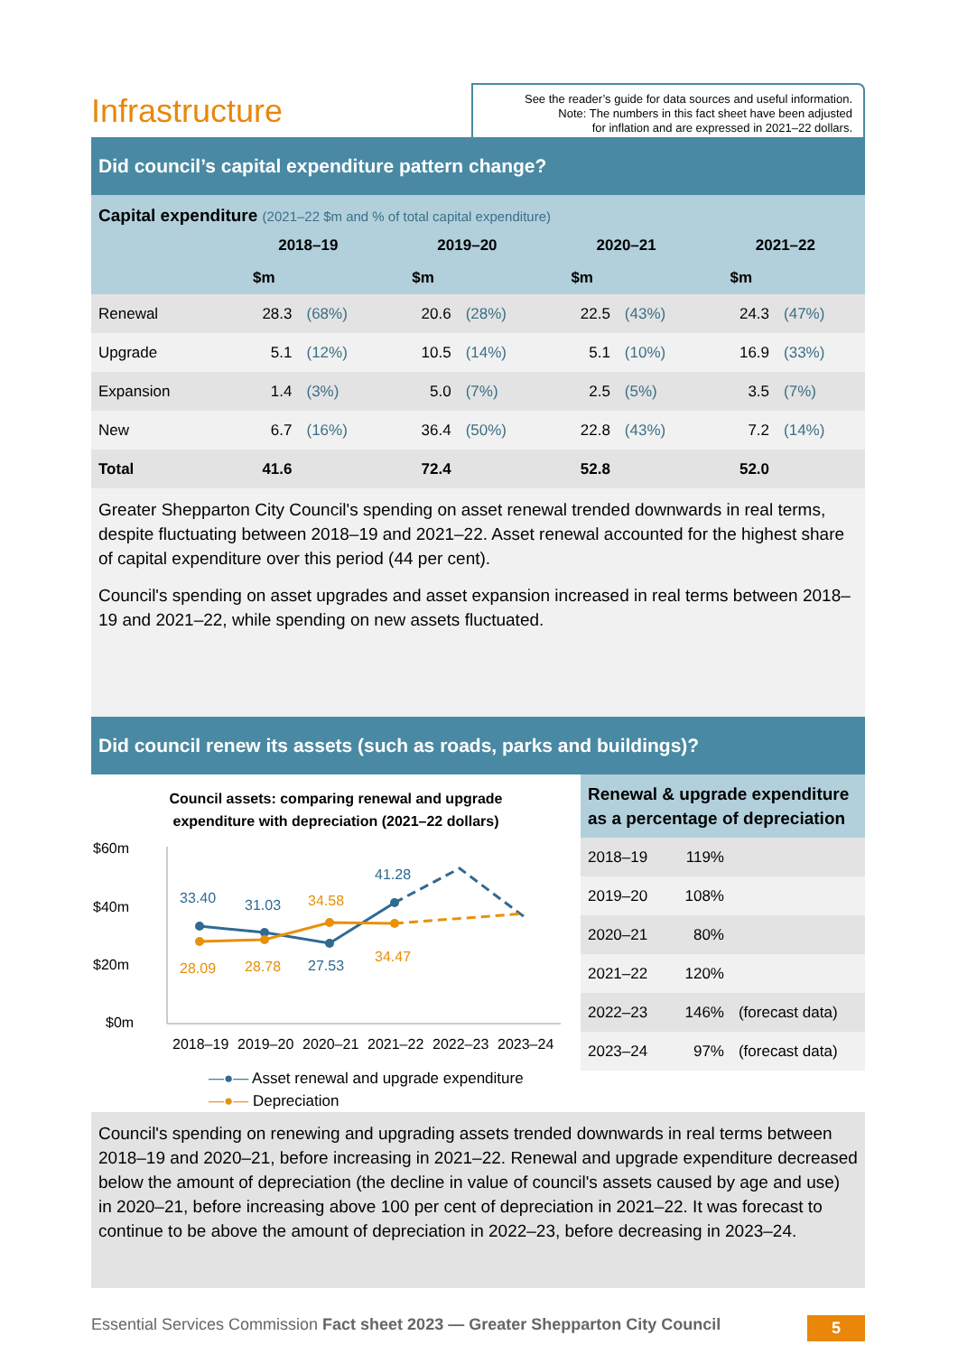Infrastructure
See the reader’s guide for data sources and useful information.
Note: The numbers in this fact sheet have been adjusted
for inflation and are expressed in 2021–22 dollars.
Did council’s capital expenditure pattern change?
Capital expenditure (2021–22 $m and % of total capital expenditure)
| | 2018–19 | | 2019–20 | | 2020–21 | | 2021–22 | |
| --- | --- | --- | --- | --- | --- | --- | --- | --- |
| | $m | | $m | | $m | | $m | |
| Renewal | 28.3 | (68%) | 20.6 | (28%) | 22.5 | (43%) | 24.3 | (47%) |
| Upgrade | 5.1 | (12%) | 10.5 | (14%) | 5.1 | (10%) | 16.9 | (33%) |
| Expansion | 1.4 | (3%) | 5.0 | (7%) | 2.5 | (5%) | 3.5 | (7%) |
| New | 6.7 | (16%) | 36.4 | (50%) | 22.8 | (43%) | 7.2 | (14%) |
| Total | 41.6 | | 72.4 | | 52.8 | | 52.0 | |
Greater Shepparton City Council's spending on asset renewal trended downwards in real terms, despite fluctuating between 2018–19 and 2021–22. Asset renewal accounted for the highest share of capital expenditure over this period (44 per cent).
Council's spending on asset upgrades and asset expansion increased in real terms between 2018–19 and 2021–22, while spending on new assets fluctuated.
Did council renew its assets (such as roads, parks and buildings)?
Council assets: comparing renewal and upgrade
expenditure with depreciation (2021–22 dollars)
$60m
$40m
$20m
$0m
33.40
31.03
27.53
41.28
28.09
28.78
34.58
34.47
2018–19
2019–20
2020–21
2021–22
2022–23
2023–24
—●— Asset renewal and upgrade expenditure
—●— Depreciation
Renewal & upgrade expenditure as a percentage of depreciation
| 2018–19 | 119% | |
| 2019–20 | 108% | |
| 2020–21 | 80% | |
| 2021–22 | 120% | |
| 2022–23 | 146% | (forecast data) |
| 2023–24 | 97% | (forecast data) |
Council's spending on renewing and upgrading assets trended downwards in real terms between 2018–19 and 2020–21, before increasing in 2021–22. Renewal and upgrade expenditure decreased below the amount of depreciation (the decline in value of council's assets caused by age and use) in 2020–21, before increasing above 100 per cent of depreciation in 2021–22. It was forecast to continue to be above the amount of depreciation in 2022–23, before decreasing in 2023–24.
Essential Services Commission Fact sheet 2023 — Greater Shepparton City Council
5